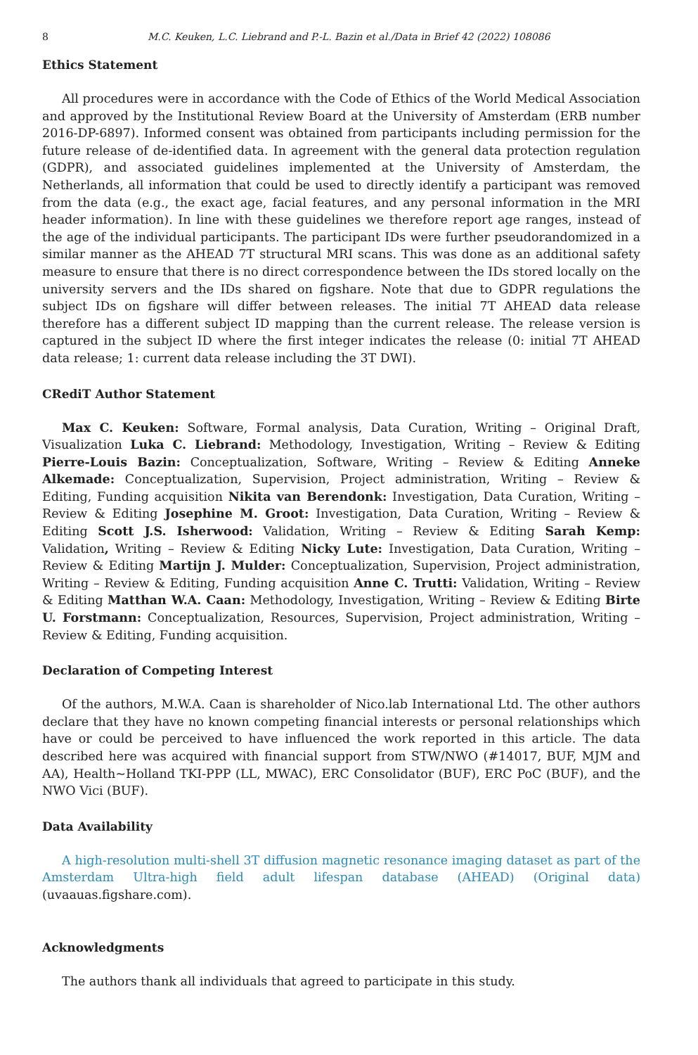8 M.C. Keuken, L.C. Liebrand and P.-L. Bazin et al./Data in Brief 42 (2022) 108086
Ethics Statement
All procedures were in accordance with the Code of Ethics of the World Medical Association and approved by the Institutional Review Board at the University of Amsterdam (ERB number 2016-DP-6897). Informed consent was obtained from participants including permission for the future release of de-identified data. In agreement with the general data protection regulation (GDPR), and associated guidelines implemented at the University of Amsterdam, the Netherlands, all information that could be used to directly identify a participant was removed from the data (e.g., the exact age, facial features, and any personal information in the MRI header information). In line with these guidelines we therefore report age ranges, instead of the age of the individual participants. The participant IDs were further pseudorandomized in a similar manner as the AHEAD 7T structural MRI scans. This was done as an additional safety measure to ensure that there is no direct correspondence between the IDs stored locally on the university servers and the IDs shared on figshare. Note that due to GDPR regulations the subject IDs on figshare will differ between releases. The initial 7T AHEAD data release therefore has a different subject ID mapping than the current release. The release version is captured in the subject ID where the first integer indicates the release (0: initial 7T AHEAD data release; 1: current data release including the 3T DWI).
CRediT Author Statement
Max C. Keuken: Software, Formal analysis, Data Curation, Writing – Original Draft, Visualization Luka C. Liebrand: Methodology, Investigation, Writing – Review & Editing Pierre-Louis Bazin: Conceptualization, Software, Writing – Review & Editing Anneke Alkemade: Conceptualization, Supervision, Project administration, Writing – Review & Editing, Funding acquisition Nikita van Berendonk: Investigation, Data Curation, Writing – Review & Editing Josephine M. Groot: Investigation, Data Curation, Writing – Review & Editing Scott J.S. Isherwood: Validation, Writing – Review & Editing Sarah Kemp: Validation, Writing – Review & Editing Nicky Lute: Investigation, Data Curation, Writing – Review & Editing Martijn J. Mulder: Conceptualization, Supervision, Project administration, Writing – Review & Editing, Funding acquisition Anne C. Trutti: Validation, Writing – Review & Editing Matthan W.A. Caan: Methodology, Investigation, Writing – Review & Editing Birte U. Forstmann: Conceptualization, Resources, Supervision, Project administration, Writing – Review & Editing, Funding acquisition.
Declaration of Competing Interest
Of the authors, M.W.A. Caan is shareholder of Nico.lab International Ltd. The other authors declare that they have no known competing financial interests or personal relationships which have or could be perceived to have influenced the work reported in this article. The data described here was acquired with financial support from STW/NWO (#14017, BUF, MJM and AA), Health~Holland TKI-PPP (LL, MWAC), ERC Consolidator (BUF), ERC PoC (BUF), and the NWO Vici (BUF).
Data Availability
A high-resolution multi-shell 3T diffusion magnetic resonance imaging dataset as part of the Amsterdam Ultra-high field adult lifespan database (AHEAD) (Original data) (uvaauas.figshare.com).
Acknowledgments
The authors thank all individuals that agreed to participate in this study.